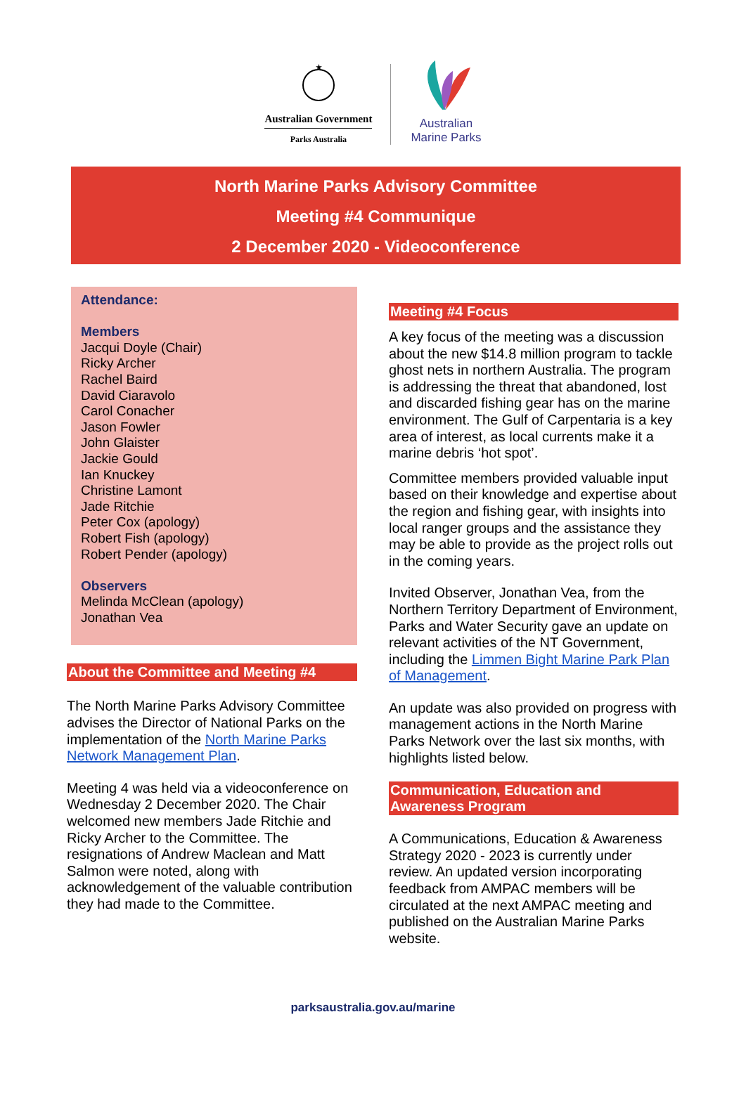★
Australian Government
Parks Australia
Australian
Marine Parks
North Marine Parks Advisory Committee
Meeting #4 Communique
2 December 2020 - Videoconference
Attendance:
Members
Jacqui Doyle (Chair)
Ricky Archer
Rachel Baird
David Ciaravolo
Carol Conacher
Jason Fowler
John Glaister
Jackie Gould
Ian Knuckey
Christine Lamont
Jade Ritchie
Peter Cox (apology)
Robert Fish (apology)
Robert Pender (apology)
Observers
Melinda McClean (apology)
Jonathan Vea
About the Committee and Meeting #4
The North Marine Parks Advisory Committee advises the Director of National Parks on the implementation of the North Marine Parks Network Management Plan.
Meeting 4 was held via a videoconference on Wednesday 2 December 2020. The Chair welcomed new members Jade Ritchie and Ricky Archer to the Committee. The resignations of Andrew Maclean and Matt Salmon were noted, along with acknowledgement of the valuable contribution they had made to the Committee.
Meeting #4 Focus
A key focus of the meeting was a discussion about the new $14.8 million program to tackle ghost nets in northern Australia. The program is addressing the threat that abandoned, lost and discarded fishing gear has on the marine environment. The Gulf of Carpentaria is a key area of interest, as local currents make it a marine debris ‘hot spot’.
Committee members provided valuable input based on their knowledge and expertise about the region and fishing gear, with insights into local ranger groups and the assistance they may be able to provide as the project rolls out in the coming years.
Invited Observer, Jonathan Vea, from the Northern Territory Department of Environment, Parks and Water Security gave an update on relevant activities of the NT Government, including the Limmen Bight Marine Park Plan of Management.
An update was also provided on progress with management actions in the North Marine Parks Network over the last six months, with highlights listed below.
Communication, Education and Awareness Program
A Communications, Education & Awareness Strategy 2020 - 2023 is currently under review. An updated version incorporating feedback from AMPAC members will be circulated at the next AMPAC meeting and published on the Australian Marine Parks website.
parksaustralia.gov.au/marine